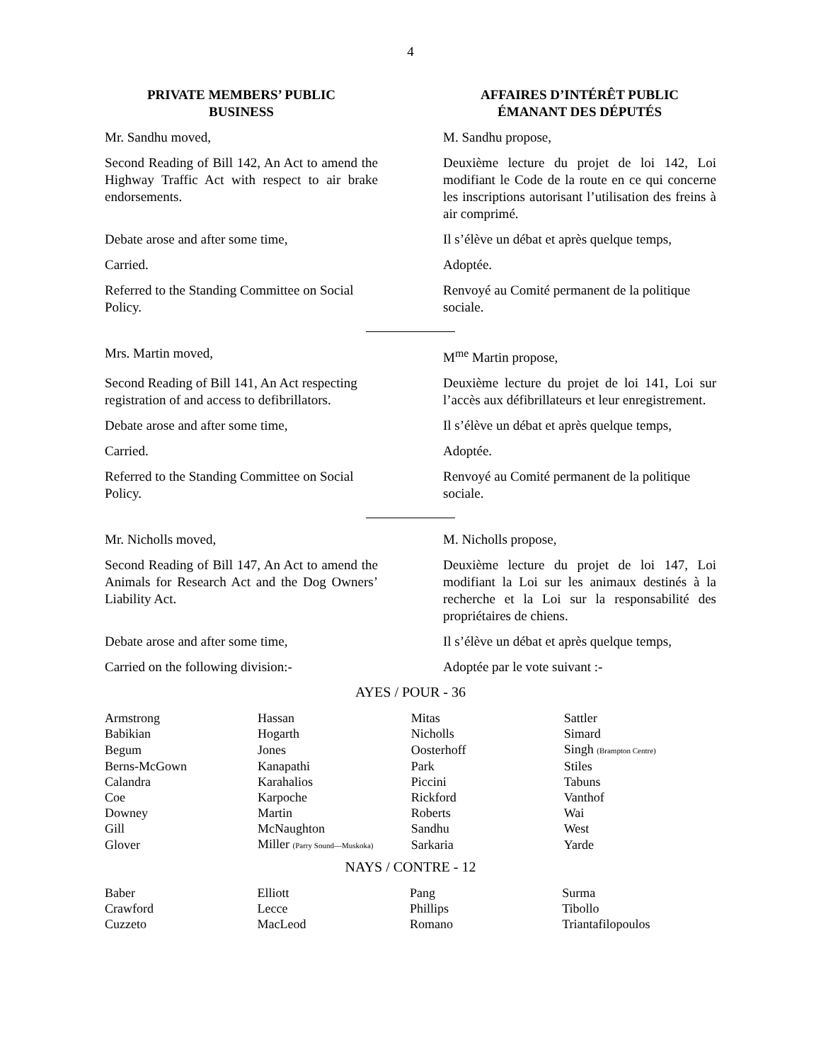4
PRIVATE MEMBERS’ PUBLIC
BUSINESS
AFFAIRES D’INTÉRÊT PUBLIC
ÉMANANT DES DÉPUTÉS
Mr. Sandhu moved, M. Sandhu propose,
Second Reading of Bill 142, An Act to amend the Highway Traffic Act with respect to air brake endorsements.
Deuxième lecture du projet de loi 142, Loi modifiant le Code de la route en ce qui concerne les inscriptions autorisant l’utilisation des freins à air comprimé.
Debate arose and after some time, Il s’élève un débat et après quelque temps,
Carried. Adoptée.
Referred to the Standing Committee on Social Policy.
Renvoyé au Comité permanent de la politique sociale.
Mrs. Martin moved, M<sup>me</sup> Martin propose,
Second Reading of Bill 141, An Act respecting registration of and access to defibrillators.
Deuxième lecture du projet de loi 141, Loi sur l’accès aux défibrillateurs et leur enregistrement.
Debate arose and after some time, Il s’élève un débat et après quelque temps,
Carried. Adoptée.
Referred to the Standing Committee on Social Policy.
Renvoyé au Comité permanent de la politique sociale.
Mr. Nicholls moved, M. Nicholls propose,
Second Reading of Bill 147, An Act to amend the Animals for Research Act and the Dog Owners’ Liability Act.
Deuxième lecture du projet de loi 147, Loi modifiant la Loi sur les animaux destinés à la recherche et la Loi sur la responsabilité des propriétaires de chiens.
Debate arose and after some time, Il s’élève un débat et après quelque temps,
Carried on the following division:-
Adoptée par le vote suivant :-
AYES / POUR - 36
| Armstrong | Hassan | Mitas | Sattler |
| Babikian | Hogarth | Nicholls | Simard |
| Begum | Jones | Oosterhoff | Singh (Brampton Centre) |
| Berns-McGown | Kanapathi | Park | Stiles |
| Calandra | Karahalios | Piccini | Tabuns |
| Coe | Karpoche | Rickford | Vanthof |
| Downey | Martin | Roberts | Wai |
| Gill | McNaughton | Sandhu | West |
| Glover | Miller (Parry Sound—Muskoka) | Sarkaria | Yarde |
NAYS / CONTRE - 12
| Baber | Elliott | Pang | Surma |
| Crawford | Lecce | Phillips | Tibollo |
| Cuzzeto | MacLeod | Romano | Triantafilopoulos |